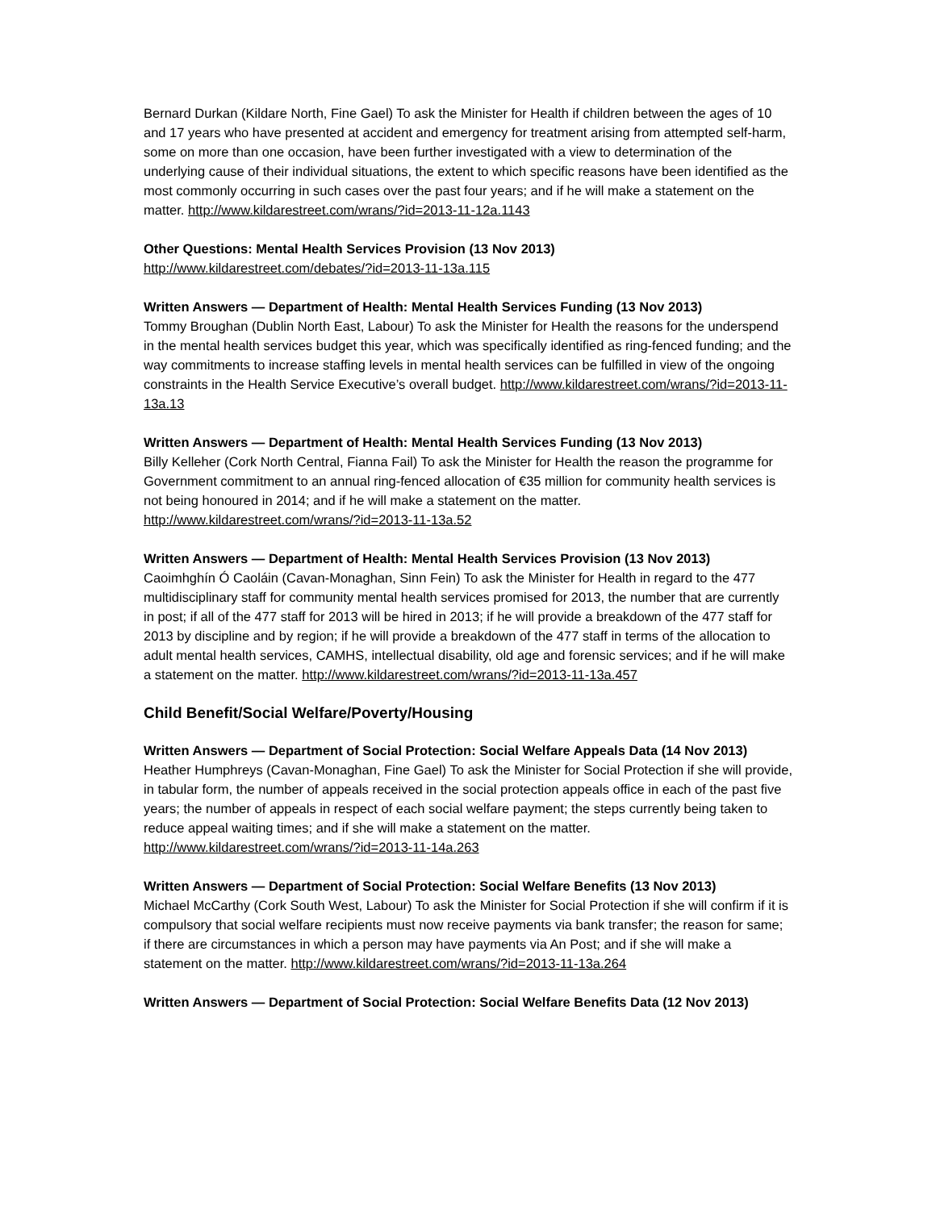Bernard Durkan (Kildare North, Fine Gael) To ask the Minister for Health if children between the ages of 10 and 17 years who have presented at accident and emergency for treatment arising from attempted self-harm, some on more than one occasion, have been further investigated with a view to determination of the underlying cause of their individual situations, the extent to which specific reasons have been identified as the most commonly occurring in such cases over the past four years; and if he will make a statement on the matter. http://www.kildarestreet.com/wrans/?id=2013-11-12a.1143
Other Questions: Mental Health Services Provision (13 Nov 2013)
http://www.kildarestreet.com/debates/?id=2013-11-13a.115
Written Answers — Department of Health: Mental Health Services Funding (13 Nov 2013)
Tommy Broughan (Dublin North East, Labour) To ask the Minister for Health the reasons for the underspend in the mental health services budget this year, which was specifically identified as ring-fenced funding; and the way commitments to increase staffing levels in mental health services can be fulfilled in view of the ongoing constraints in the Health Service Executive’s overall budget. http://www.kildarestreet.com/wrans/?id=2013-11-13a.13
Written Answers — Department of Health: Mental Health Services Funding (13 Nov 2013)
Billy Kelleher (Cork North Central, Fianna Fail) To ask the Minister for Health the reason the programme for Government commitment to an annual ring-fenced allocation of €35 million for community health services is not being honoured in 2014; and if he will make a statement on the matter. http://www.kildarestreet.com/wrans/?id=2013-11-13a.52
Written Answers — Department of Health: Mental Health Services Provision (13 Nov 2013)
Caoimhghín Ó Caoláin (Cavan-Monaghan, Sinn Fein) To ask the Minister for Health in regard to the 477 multidisciplinary staff for community mental health services promised for 2013, the number that are currently in post; if all of the 477 staff for 2013 will be hired in 2013; if he will provide a breakdown of the 477 staff for 2013 by discipline and by region; if he will provide a breakdown of the 477 staff in terms of the allocation to adult mental health services, CAMHS, intellectual disability, old age and forensic services; and if he will make a statement on the matter. http://www.kildarestreet.com/wrans/?id=2013-11-13a.457
Child Benefit/Social Welfare/Poverty/Housing
Written Answers — Department of Social Protection: Social Welfare Appeals Data (14 Nov 2013)
Heather Humphreys (Cavan-Monaghan, Fine Gael) To ask the Minister for Social Protection if she will provide, in tabular form, the number of appeals received in the social protection appeals office in each of the past five years; the number of appeals in respect of each social welfare payment; the steps currently being taken to reduce appeal waiting times; and if she will make a statement on the matter. http://www.kildarestreet.com/wrans/?id=2013-11-14a.263
Written Answers — Department of Social Protection: Social Welfare Benefits (13 Nov 2013)
Michael McCarthy (Cork South West, Labour) To ask the Minister for Social Protection if she will confirm if it is compulsory that social welfare recipients must now receive payments via bank transfer; the reason for same; if there are circumstances in which a person may have payments via An Post; and if she will make a statement on the matter. http://www.kildarestreet.com/wrans/?id=2013-11-13a.264
Written Answers — Department of Social Protection: Social Welfare Benefits Data (12 Nov 2013)